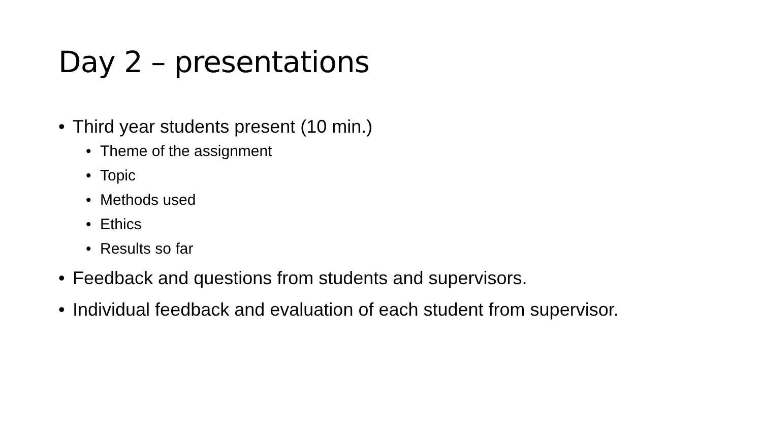Day 2 – presentations
• Third year students present (10 min.)
• Theme of the assignment
• Topic
• Methods used
• Ethics
• Results so far
• Feedback and questions from students and supervisors.
• Individual feedback and evaluation of each student from supervisor.